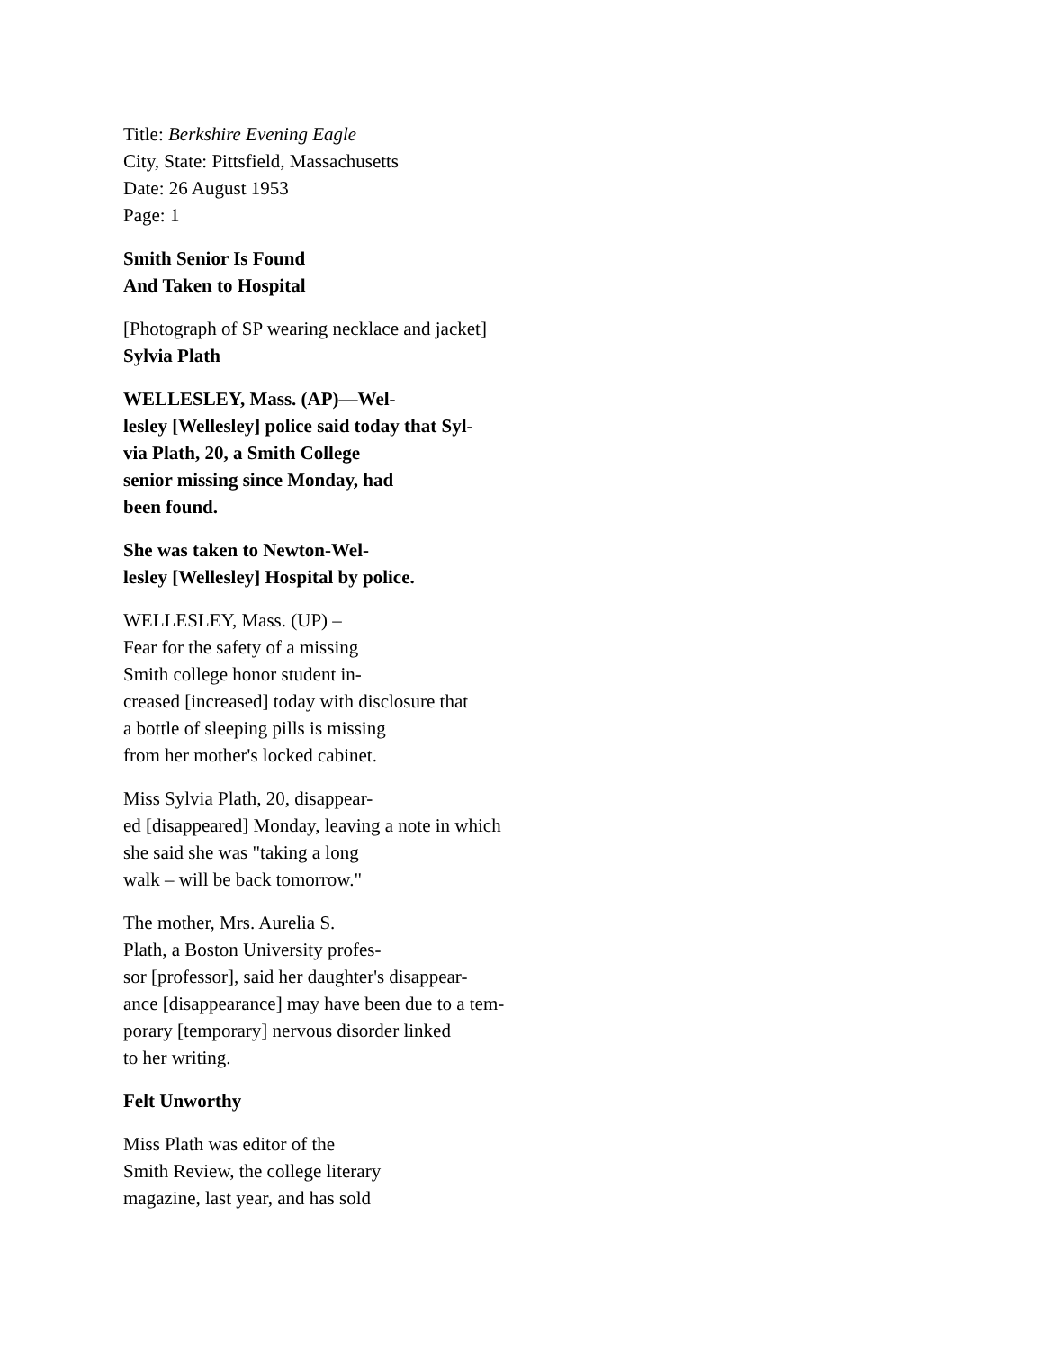Title: Berkshire Evening Eagle
City, State: Pittsfield, Massachusetts
Date: 26 August 1953
Page: 1
Smith Senior Is Found
And Taken to Hospital
[Photograph of SP wearing necklace and jacket]
Sylvia Plath
WELLESLEY, Mass. (AP)—Wel-
lesley [Wellesley] police said today that Syl-
via Plath, 20, a Smith College
senior missing since Monday, had
been found.
She was taken to Newton-Wel-
lesley [Wellesley] Hospital by police.
WELLESLEY, Mass. (UP) –
Fear for the safety of a missing
Smith college honor student in-
creased [increased] today with disclosure that
a bottle of sleeping pills is missing
from her mother's locked cabinet.
Miss Sylvia Plath, 20, disappear-
ed [disappeared] Monday, leaving a note in which
she said she was "taking a long
walk – will be back tomorrow."
The mother, Mrs. Aurelia S.
Plath, a Boston University profes-
sor [professor], said her daughter's disappear-
ance [disappearance] may have been due to a tem-
porary [temporary] nervous disorder linked
to her writing.
Felt Unworthy
Miss Plath was editor of the
Smith Review, the college literary
magazine, last year, and has sold